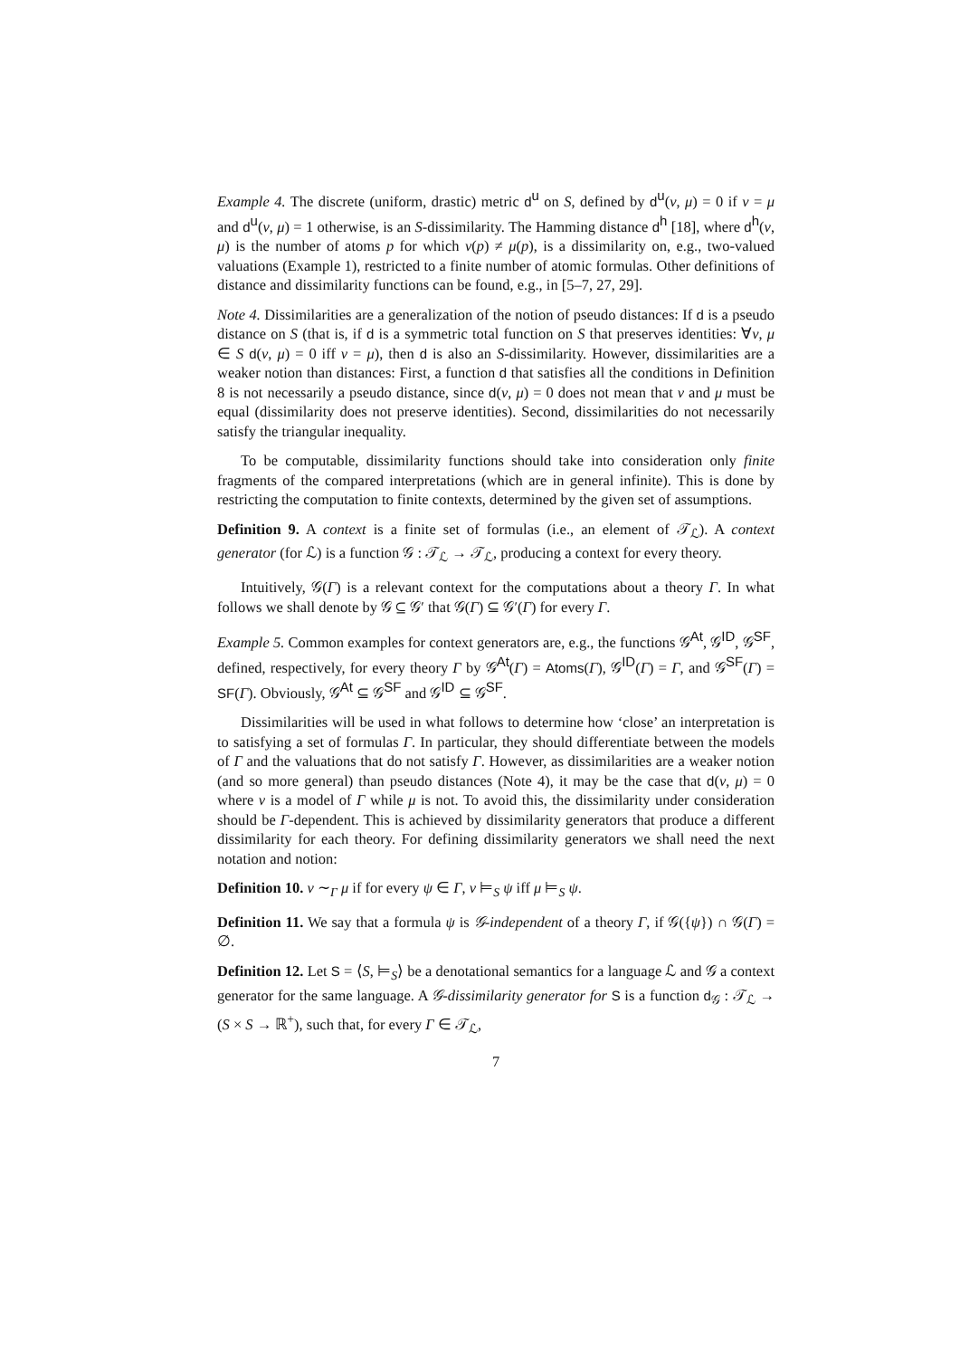Example 4. The discrete (uniform, drastic) metric d<sup>u</sup> on S, defined by d<sup>u</sup>(ν, μ) = 0 if ν = μ and d<sup>u</sup>(ν, μ) = 1 otherwise, is an S-dissimilarity. The Hamming distance d<sup>h</sup> [18], where d<sup>h</sup>(ν, μ) is the number of atoms p for which ν(p) ≠ μ(p), is a dissimilarity on, e.g., two-valued valuations (Example 1), restricted to a finite number of atomic formulas. Other definitions of distance and dissimilarity functions can be found, e.g., in [5–7, 27, 29].
Note 4. Dissimilarities are a generalization of the notion of pseudo distances: If d is a pseudo distance on S (that is, if d is a symmetric total function on S that preserves identities: ∀ν, μ ∈ S d(ν, μ) = 0 iff ν = μ), then d is also an S-dissimilarity. However, dissimilarities are a weaker notion than distances: First, a function d that satisfies all the conditions in Definition 8 is not necessarily a pseudo distance, since d(ν, μ) = 0 does not mean that ν and μ must be equal (dissimilarity does not preserve identities). Second, dissimilarities do not necessarily satisfy the triangular inequality.
To be computable, dissimilarity functions should take into consideration only finite fragments of the compared interpretations (which are in general infinite). This is done by restricting the computation to finite contexts, determined by the given set of assumptions.
Definition 9. A context is a finite set of formulas (i.e., an element of 𝒯<sub>ℒ</sub>). A context generator (for ℒ) is a function 𝒢 : 𝒯<sub>ℒ</sub> → 𝒯<sub>ℒ</sub>, producing a context for every theory.
Intuitively, 𝒢(Γ) is a relevant context for the computations about a theory Γ. In what follows we shall denote by 𝒢 ⊆ 𝒢′ that 𝒢(Γ) ⊆ 𝒢′(Γ) for every Γ.
Example 5. Common examples for context generators are, e.g., the functions 𝒢<sup>At</sup>, 𝒢<sup>ID</sup>, 𝒢<sup>SF</sup>, defined, respectively, for every theory Γ by 𝒢<sup>At</sup>(Γ) = Atoms(Γ), 𝒢<sup>ID</sup>(Γ) = Γ, and 𝒢<sup>SF</sup>(Γ) = SF(Γ). Obviously, 𝒢<sup>At</sup> ⊆ 𝒢<sup>SF</sup> and 𝒢<sup>ID</sup> ⊆ 𝒢<sup>SF</sup>.
Dissimilarities will be used in what follows to determine how ‘close’ an interpretation is to satisfying a set of formulas Γ. In particular, they should differentiate between the models of Γ and the valuations that do not satisfy Γ. However, as dissimilarities are a weaker notion (and so more general) than pseudo distances (Note 4), it may be the case that d(ν, μ) = 0 where ν is a model of Γ while μ is not. To avoid this, the dissimilarity under consideration should be Γ-dependent. This is achieved by dissimilarity generators that produce a different dissimilarity for each theory. For defining dissimilarity generators we shall need the next notation and notion:
Definition 10. ν ∼<sub>Γ</sub> μ if for every ψ ∈ Γ, ν ⊨<sub>S</sub> ψ iff μ ⊨<sub>S</sub> ψ.
Definition 11. We say that a formula ψ is 𝒢-independent of a theory Γ, if 𝒢({ψ}) ∩ 𝒢(Γ) = ∅.
Definition 12. Let S = ⟨S, ⊨<sub>S</sub>⟩ be a denotational semantics for a language ℒ and 𝒢 a context generator for the same language. A 𝒢-dissimilarity generator for S is a function d<sub>𝒢</sub> : 𝒯<sub>ℒ</sub> → (S × S → ℝ<sup>+</sup>), such that, for every Γ ∈ 𝒯<sub>ℒ</sub>,
7